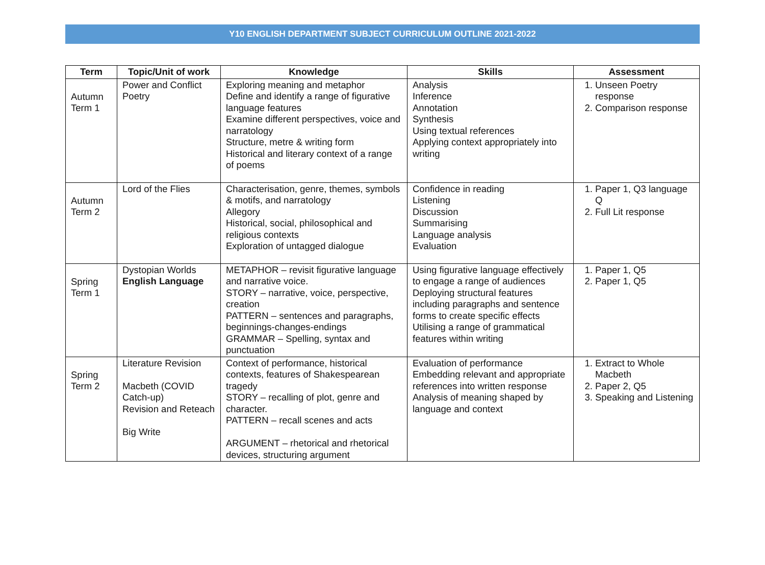Y10 ENGLISH DEPARTMENT SUBJECT CURRICULUM OUTLINE 2021-2022
| Term | Topic/Unit of work | Knowledge | Skills | Assessment |
| --- | --- | --- | --- | --- |
| Autumn Term 1 | Power and Conflict Poetry | Exploring meaning and metaphor Define and identify a range of figurative language features Examine different perspectives, voice and narratology Structure, metre & writing form Historical and literary context of a range of poems | Analysis Inference Annotation Synthesis Using textual references Applying context appropriately into writing | 1. Unseen Poetry response 2. Comparison response |
| Autumn Term 2 | Lord of the Flies | Characterisation, genre, themes, symbols & motifs, and narratology Allegory Historical, social, philosophical and religious contexts Exploration of untagged dialogue | Confidence in reading Listening Discussion Summarising Language analysis Evaluation | 1. Paper 1, Q3 language Q 2. Full Lit response |
| Spring Term 1 | Dystopian Worlds English Language | METAPHOR – revisit figurative language and narrative voice. STORY – narrative, voice, perspective, creation PATTERN – sentences and paragraphs, beginnings-changes-endings GRAMMAR – Spelling, syntax and punctuation | Using figurative language effectively to engage a range of audiences Deploying structural features including paragraphs and sentence forms to create specific effects Utilising a range of grammatical features within writing | 1. Paper 1, Q5 2. Paper 1, Q5 |
| Spring Term 2 | Literature Revision Macbeth (COVID Catch-up) Revision and Reteach Big Write | Context of performance, historical contexts, features of Shakespearean tragedy STORY – recalling of plot, genre and character. PATTERN – recall scenes and acts ARGUMENT – rhetorical and rhetorical devices, structuring argument | Evaluation of performance Embedding relevant and appropriate references into written response Analysis of meaning shaped by language and context | 1. Extract to Whole Macbeth 2. Paper 2, Q5 3. Speaking and Listening |